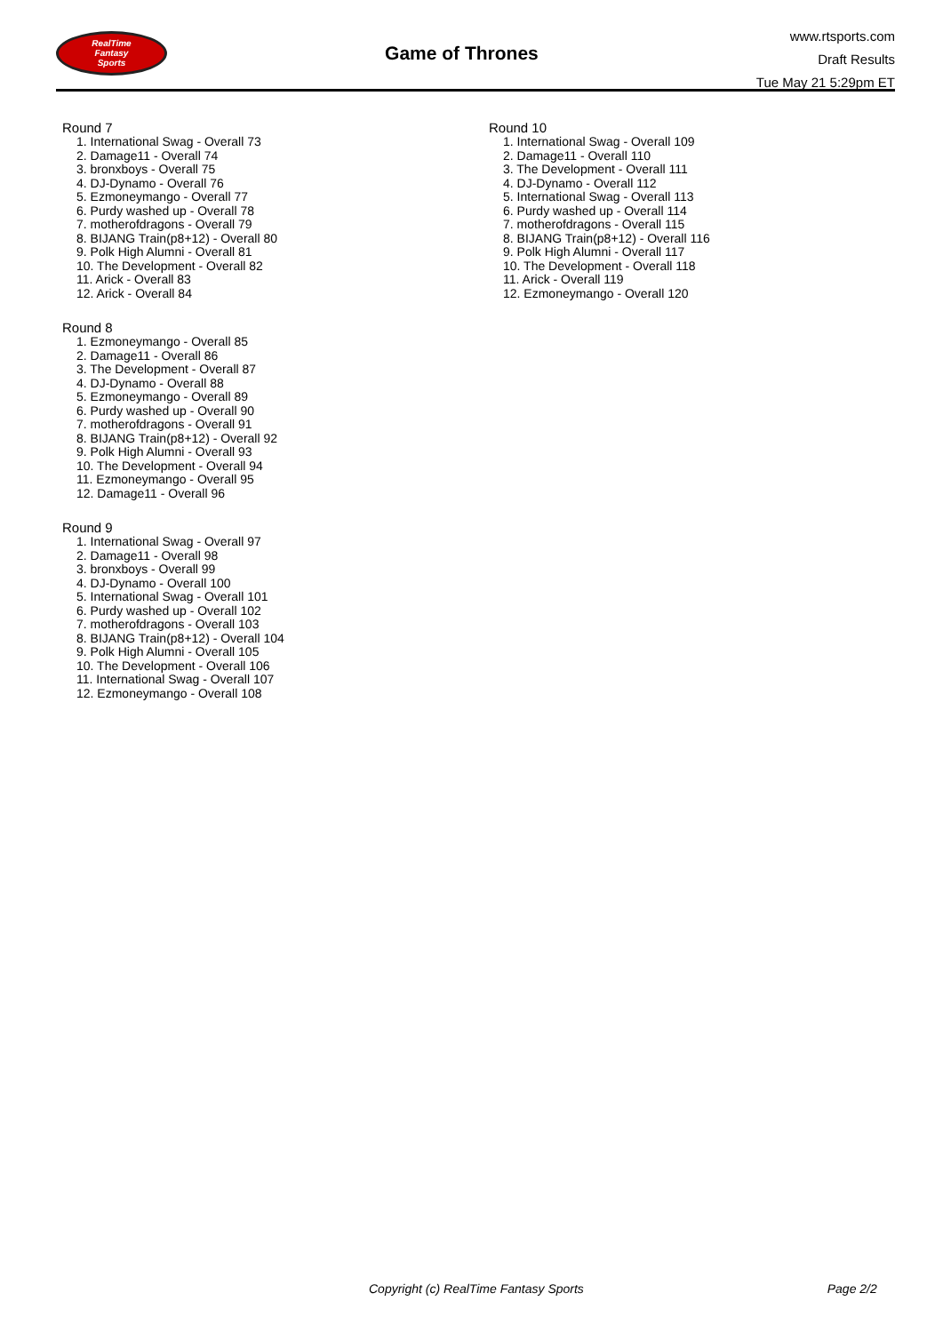RealTime
Fantasy
Sports
Game of Thrones
www.rtsports.com
Draft Results
Tue May 21 5:29pm ET
Round 7
1. International Swag - Overall 73
2. Damage11 - Overall 74
3. bronxboys - Overall 75
4. DJ-Dynamo - Overall 76
5. Ezmoneymango - Overall 77
6. Purdy washed up - Overall 78
7. motherofdragons - Overall 79
8. BIJANG Train(p8+12) - Overall 80
9. Polk High Alumni - Overall 81
10. The Development - Overall 82
11. Arick - Overall 83
12. Arick - Overall 84
Round 8
1. Ezmoneymango - Overall 85
2. Damage11 - Overall 86
3. The Development - Overall 87
4. DJ-Dynamo - Overall 88
5. Ezmoneymango - Overall 89
6. Purdy washed up - Overall 90
7. motherofdragons - Overall 91
8. BIJANG Train(p8+12) - Overall 92
9. Polk High Alumni - Overall 93
10. The Development - Overall 94
11. Ezmoneymango - Overall 95
12. Damage11 - Overall 96
Round 9
1. International Swag - Overall 97
2. Damage11 - Overall 98
3. bronxboys - Overall 99
4. DJ-Dynamo - Overall 100
5. International Swag - Overall 101
6. Purdy washed up - Overall 102
7. motherofdragons - Overall 103
8. BIJANG Train(p8+12) - Overall 104
9. Polk High Alumni - Overall 105
10. The Development - Overall 106
11. International Swag - Overall 107
12. Ezmoneymango - Overall 108
Round 10
1. International Swag - Overall 109
2. Damage11 - Overall 110
3. The Development - Overall 111
4. DJ-Dynamo - Overall 112
5. International Swag - Overall 113
6. Purdy washed up - Overall 114
7. motherofdragons - Overall 115
8. BIJANG Train(p8+12) - Overall 116
9. Polk High Alumni - Overall 117
10. The Development - Overall 118
11. Arick - Overall 119
12. Ezmoneymango - Overall 120
Copyright (c) RealTime Fantasy Sports Page 2/2